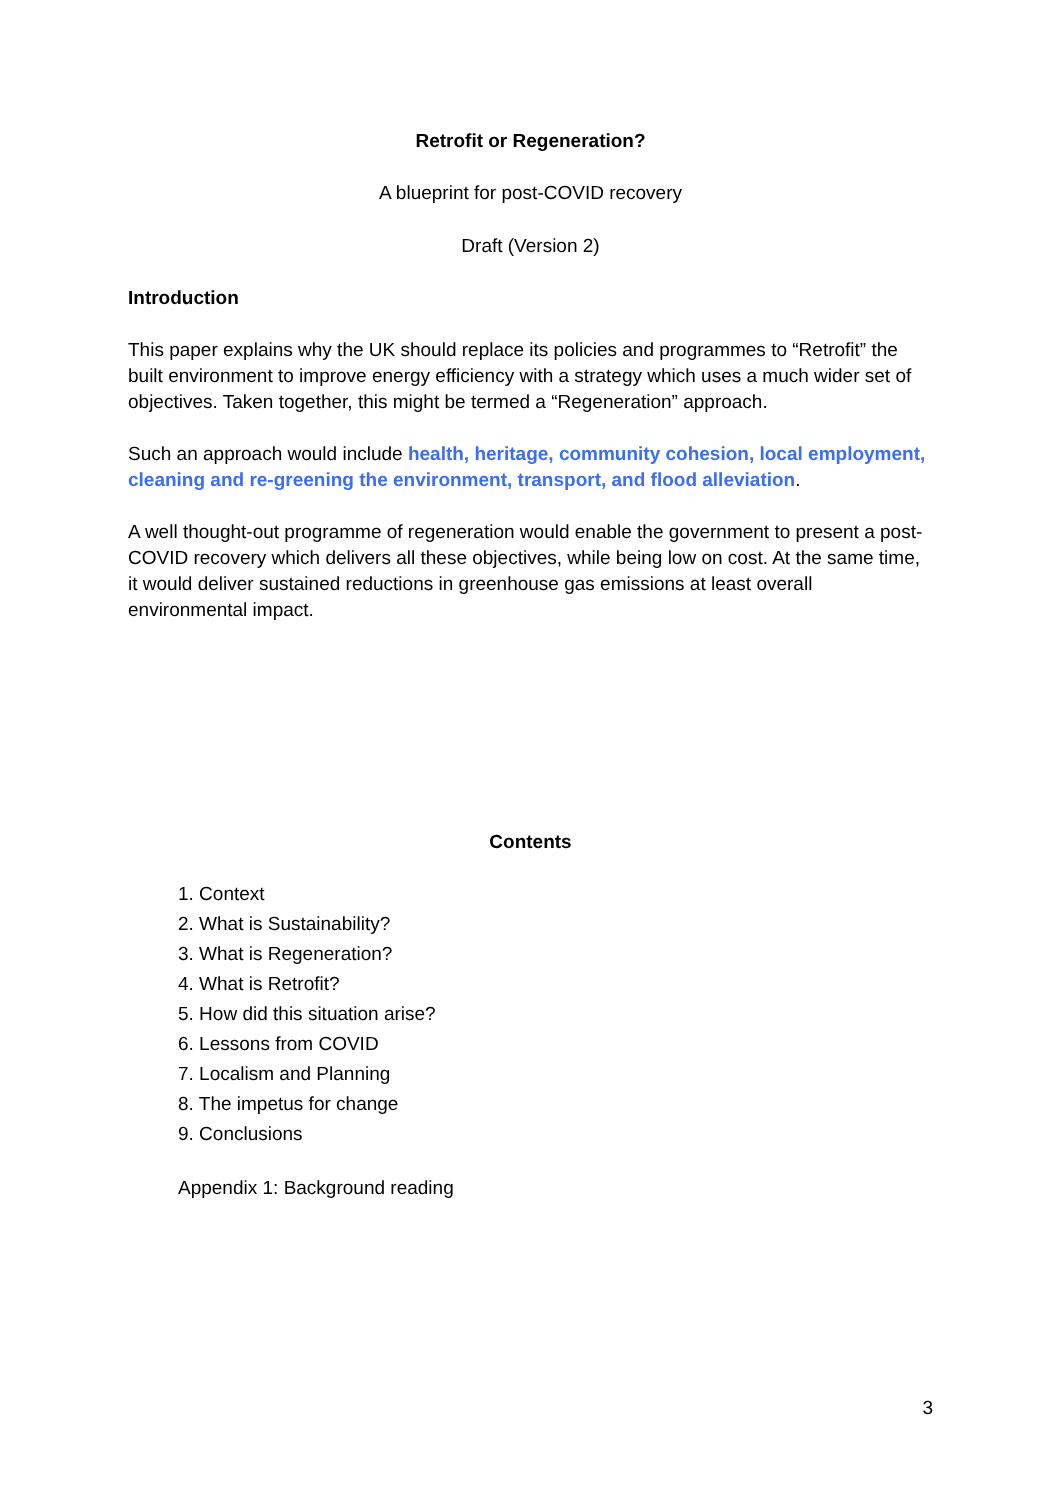Retrofit or Regeneration?
A blueprint for post-COVID recovery
Draft (Version 2)
Introduction
This paper explains why the UK should replace its policies and programmes to “Retrofit” the built environment to improve energy efficiency with a strategy which uses a much wider set of objectives. Taken together, this might be termed a “Regeneration” approach.
Such an approach would include health, heritage, community cohesion, local employment, cleaning and re-greening the environment, transport, and flood alleviation.
A well thought-out programme of regeneration would enable the government to present a post-COVID recovery which delivers all these objectives, while being low on cost. At the same time, it would deliver sustained reductions in greenhouse gas emissions at least overall environmental impact.
Contents
1. Context
2. What is Sustainability?
3. What is Regeneration?
4. What is Retrofit?
5. How did this situation arise?
6. Lessons from COVID
7. Localism and Planning
8. The impetus for change
9. Conclusions
Appendix 1: Background reading
3